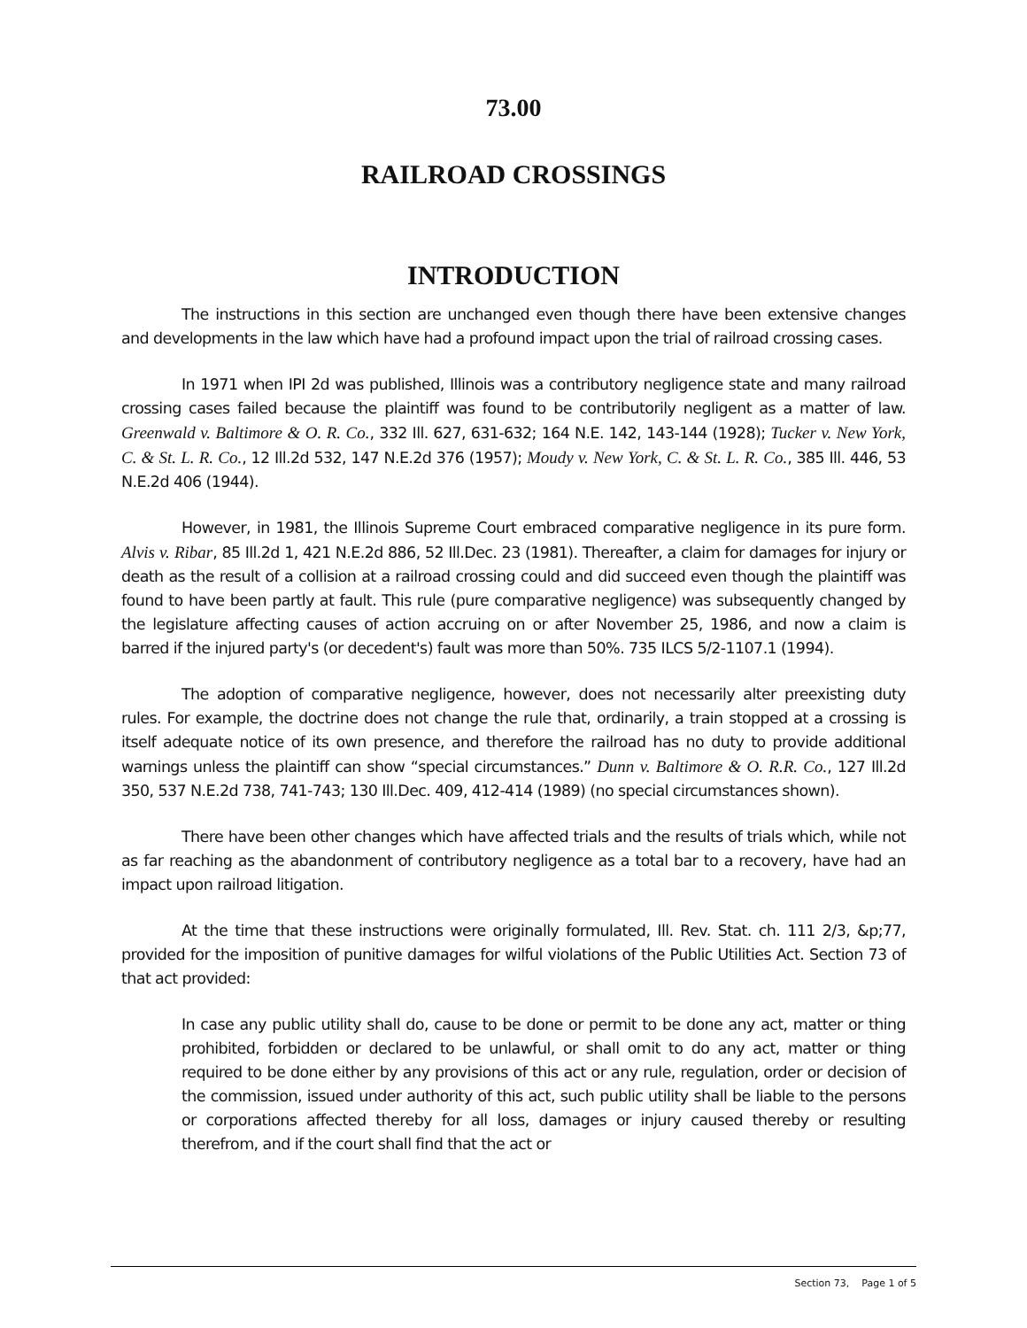73.00
RAILROAD CROSSINGS
INTRODUCTION
The instructions in this section are unchanged even though there have been extensive changes and developments in the law which have had a profound impact upon the trial of railroad crossing cases.
In 1971 when IPI 2d was published, Illinois was a contributory negligence state and many railroad crossing cases failed because the plaintiff was found to be contributorily negligent as a matter of law. Greenwald v. Baltimore & O. R. Co., 332 Ill. 627, 631-632; 164 N.E. 142, 143-144 (1928); Tucker v. New York, C. & St. L. R. Co., 12 Ill.2d 532, 147 N.E.2d 376 (1957); Moudy v. New York, C. & St. L. R. Co., 385 Ill. 446, 53 N.E.2d 406 (1944).
However, in 1981, the Illinois Supreme Court embraced comparative negligence in its pure form. Alvis v. Ribar, 85 Ill.2d 1, 421 N.E.2d 886, 52 Ill.Dec. 23 (1981). Thereafter, a claim for damages for injury or death as the result of a collision at a railroad crossing could and did succeed even though the plaintiff was found to have been partly at fault. This rule (pure comparative negligence) was subsequently changed by the legislature affecting causes of action accruing on or after November 25, 1986, and now a claim is barred if the injured party's (or decedent's) fault was more than 50%. 735 ILCS 5/2-1107.1 (1994).
The adoption of comparative negligence, however, does not necessarily alter preexisting duty rules. For example, the doctrine does not change the rule that, ordinarily, a train stopped at a crossing is itself adequate notice of its own presence, and therefore the railroad has no duty to provide additional warnings unless the plaintiff can show “special circumstances.” Dunn v. Baltimore & O. R.R. Co., 127 Ill.2d 350, 537 N.E.2d 738, 741-743; 130 Ill.Dec. 409, 412-414 (1989) (no special circumstances shown).
There have been other changes which have affected trials and the results of trials which, while not as far reaching as the abandonment of contributory negligence as a total bar to a recovery, have had an impact upon railroad litigation.
At the time that these instructions were originally formulated, Ill. Rev. Stat. ch. 111 2/3, &p;77, provided for the imposition of punitive damages for wilful violations of the Public Utilities Act. Section 73 of that act provided:
In case any public utility shall do, cause to be done or permit to be done any act, matter or thing prohibited, forbidden or declared to be unlawful, or shall omit to do any act, matter or thing required to be done either by any provisions of this act or any rule, regulation, order or decision of the commission, issued under authority of this act, such public utility shall be liable to the persons or corporations affected thereby for all loss, damages or injury caused thereby or resulting therefrom, and if the court shall find that the act or
Section 73, Page 1 of 5